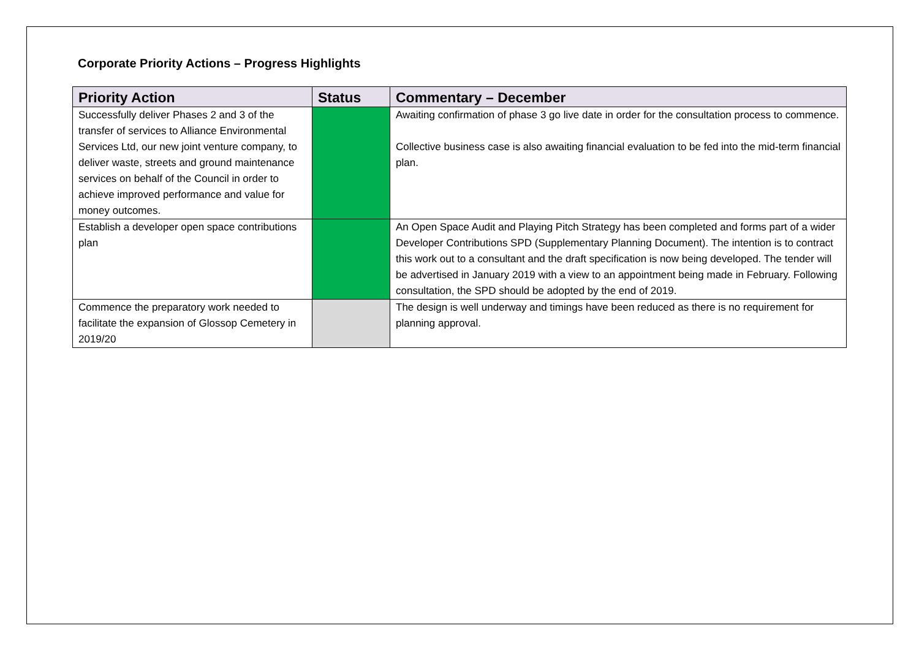Corporate Priority Actions – Progress Highlights
| Priority Action | Status | Commentary – December |
| --- | --- | --- |
| Successfully deliver Phases 2 and 3 of the transfer of services to Alliance Environmental Services Ltd, our new joint venture company, to deliver waste, streets and ground maintenance services on behalf of the Council in order to achieve improved performance and value for money outcomes. | | Awaiting confirmation of phase 3 go live date in order for the consultation process to commence. Collective business case is also awaiting financial evaluation to be fed into the mid-term financial plan. |
| Establish a developer open space contributions plan | | An Open Space Audit and Playing Pitch Strategy has been completed and forms part of a wider Developer Contributions SPD (Supplementary Planning Document). The intention is to contract this work out to a consultant and the draft specification is now being developed. The tender will be advertised in January 2019 with a view to an appointment being made in February. Following consultation, the SPD should be adopted by the end of 2019. |
| Commence the preparatory work needed to facilitate the expansion of Glossop Cemetery in 2019/20 | | The design is well underway and timings have been reduced as there is no requirement for planning approval. |